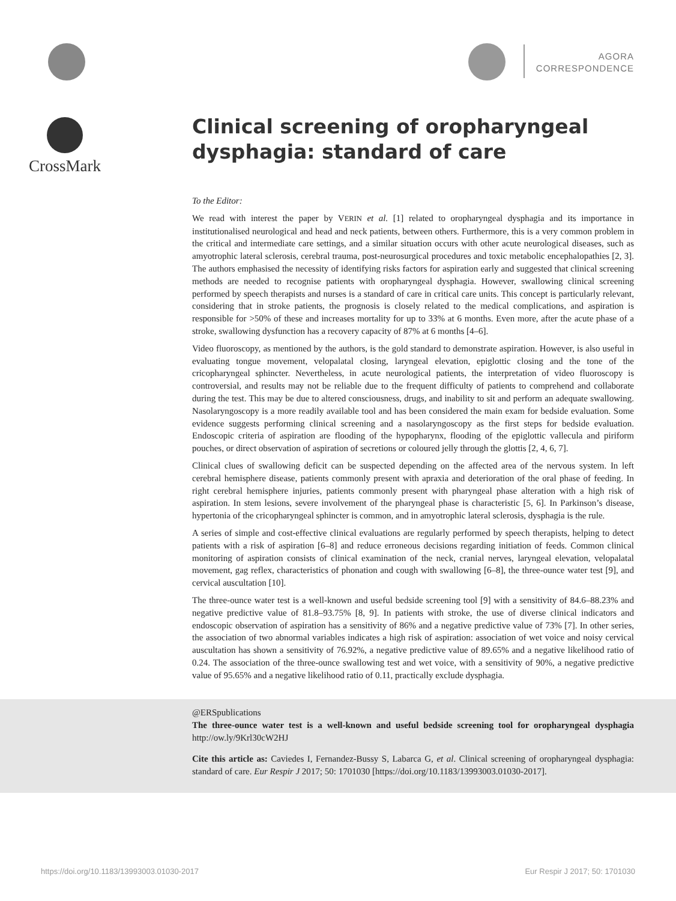AGORA
CORRESPONDENCE
CrossMark
Clinical screening of oropharyngeal dysphagia: standard of care
To the Editor:
We read with interest the paper by VERIN et al. [1] related to oropharyngeal dysphagia and its importance in institutionalised neurological and head and neck patients, between others. Furthermore, this is a very common problem in the critical and intermediate care settings, and a similar situation occurs with other acute neurological diseases, such as amyotrophic lateral sclerosis, cerebral trauma, post-neurosurgical procedures and toxic metabolic encephalopathies [2, 3]. The authors emphasised the necessity of identifying risks factors for aspiration early and suggested that clinical screening methods are needed to recognise patients with oropharyngeal dysphagia. However, swallowing clinical screening performed by speech therapists and nurses is a standard of care in critical care units. This concept is particularly relevant, considering that in stroke patients, the prognosis is closely related to the medical complications, and aspiration is responsible for >50% of these and increases mortality for up to 33% at 6 months. Even more, after the acute phase of a stroke, swallowing dysfunction has a recovery capacity of 87% at 6 months [4–6].
Video fluoroscopy, as mentioned by the authors, is the gold standard to demonstrate aspiration. However, is also useful in evaluating tongue movement, velopalatal closing, laryngeal elevation, epiglottic closing and the tone of the cricopharyngeal sphincter. Nevertheless, in acute neurological patients, the interpretation of video fluoroscopy is controversial, and results may not be reliable due to the frequent difficulty of patients to comprehend and collaborate during the test. This may be due to altered consciousness, drugs, and inability to sit and perform an adequate swallowing. Nasolaryngoscopy is a more readily available tool and has been considered the main exam for bedside evaluation. Some evidence suggests performing clinical screening and a nasolaryngoscopy as the first steps for bedside evaluation. Endoscopic criteria of aspiration are flooding of the hypopharynx, flooding of the epiglottic vallecula and piriform pouches, or direct observation of aspiration of secretions or coloured jelly through the glottis [2, 4, 6, 7].
Clinical clues of swallowing deficit can be suspected depending on the affected area of the nervous system. In left cerebral hemisphere disease, patients commonly present with apraxia and deterioration of the oral phase of feeding. In right cerebral hemisphere injuries, patients commonly present with pharyngeal phase alteration with a high risk of aspiration. In stem lesions, severe involvement of the pharyngeal phase is characteristic [5, 6]. In Parkinson’s disease, hypertonia of the cricopharyngeal sphincter is common, and in amyotrophic lateral sclerosis, dysphagia is the rule.
A series of simple and cost-effective clinical evaluations are regularly performed by speech therapists, helping to detect patients with a risk of aspiration [6–8] and reduce erroneous decisions regarding initiation of feeds. Common clinical monitoring of aspiration consists of clinical examination of the neck, cranial nerves, laryngeal elevation, velopalatal movement, gag reflex, characteristics of phonation and cough with swallowing [6–8], the three-ounce water test [9], and cervical auscultation [10].
The three-ounce water test is a well-known and useful bedside screening tool [9] with a sensitivity of 84.6–88.23% and negative predictive value of 81.8–93.75% [8, 9]. In patients with stroke, the use of diverse clinical indicators and endoscopic observation of aspiration has a sensitivity of 86% and a negative predictive value of 73% [7]. In other series, the association of two abnormal variables indicates a high risk of aspiration: association of wet voice and noisy cervical auscultation has shown a sensitivity of 76.92%, a negative predictive value of 89.65% and a negative likelihood ratio of 0.24. The association of the three-ounce swallowing test and wet voice, with a sensitivity of 90%, a negative predictive value of 95.65% and a negative likelihood ratio of 0.11, practically exclude dysphagia.
@ERSpublications
The three-ounce water test is a well-known and useful bedside screening tool for oropharyngeal dysphagia http://ow.ly/9Krl30cW2HJ
Cite this article as: Caviedes I, Fernandez-Bussy S, Labarca G, et al. Clinical screening of oropharyngeal dysphagia: standard of care. Eur Respir J 2017; 50: 1701030 [https://doi.org/10.1183/13993003.01030-2017].
https://doi.org/10.1183/13993003.01030-2017 Eur Respir J 2017; 50: 1701030